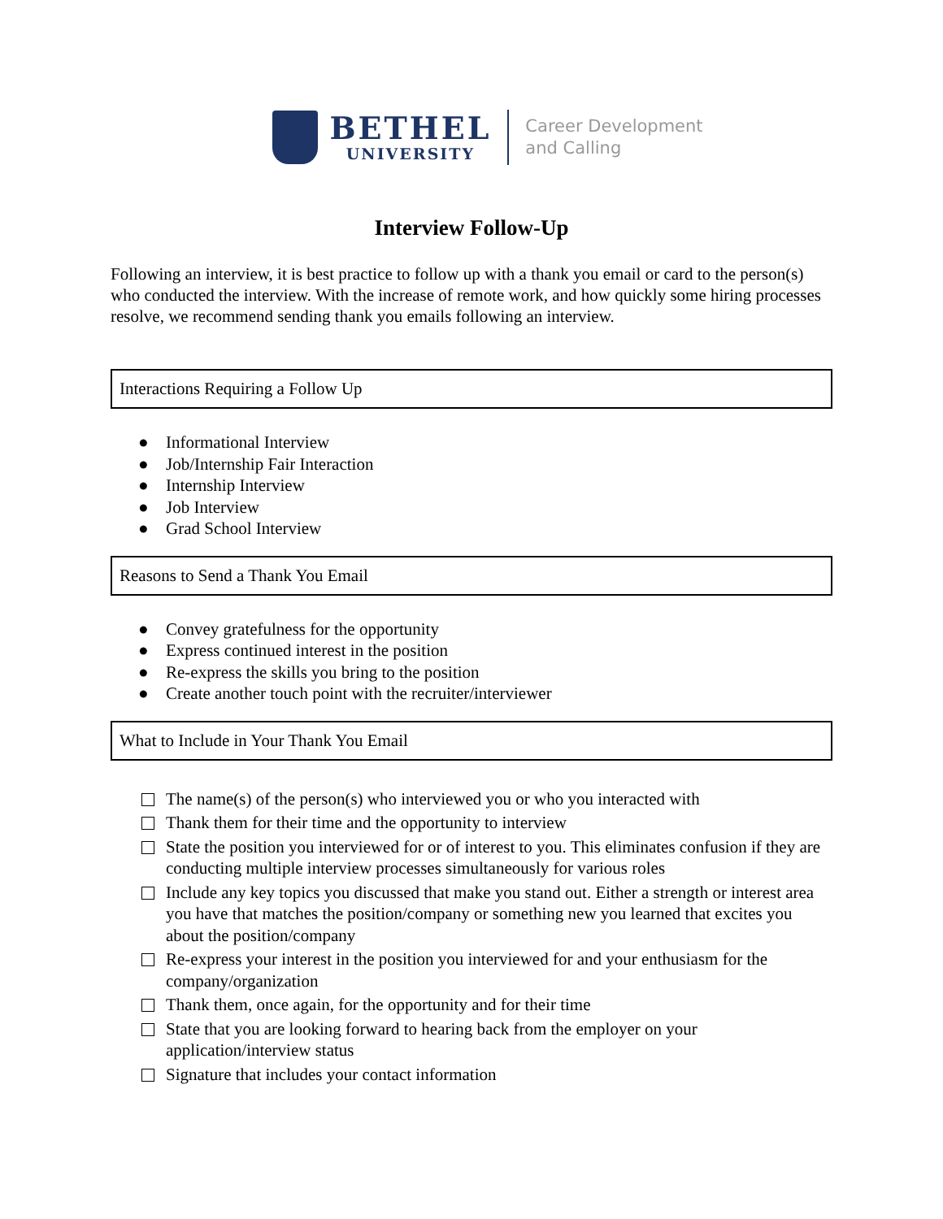BETHEL
UNIVERSITY
Career Development
and Calling
Interview Follow-Up
Following an interview, it is best practice to follow up with a thank you email or card to the person(s) who conducted the interview. With the increase of remote work, and how quickly some hiring processes resolve, we recommend sending thank you emails following an interview.
Interactions Requiring a Follow Up
● Informational Interview
● Job/Internship Fair Interaction
● Internship Interview
● Job Interview
● Grad School Interview
Reasons to Send a Thank You Email
● Convey gratefulness for the opportunity
● Express continued interest in the position
● Re-express the skills you bring to the position
● Create another touch point with the recruiter/interviewer
What to Include in Your Thank You Email
The name(s) of the person(s) who interviewed you or who you interacted with
Thank them for their time and the opportunity to interview
State the position you interviewed for or of interest to you. This eliminates confusion if they are conducting multiple interview processes simultaneously for various roles
Include any key topics you discussed that make you stand out. Either a strength or interest area you have that matches the position/company or something new you learned that excites you about the position/company
Re-express your interest in the position you interviewed for and your enthusiasm for the company/organization
Thank them, once again, for the opportunity and for their time
State that you are looking forward to hearing back from the employer on your application/interview status
Signature that includes your contact information